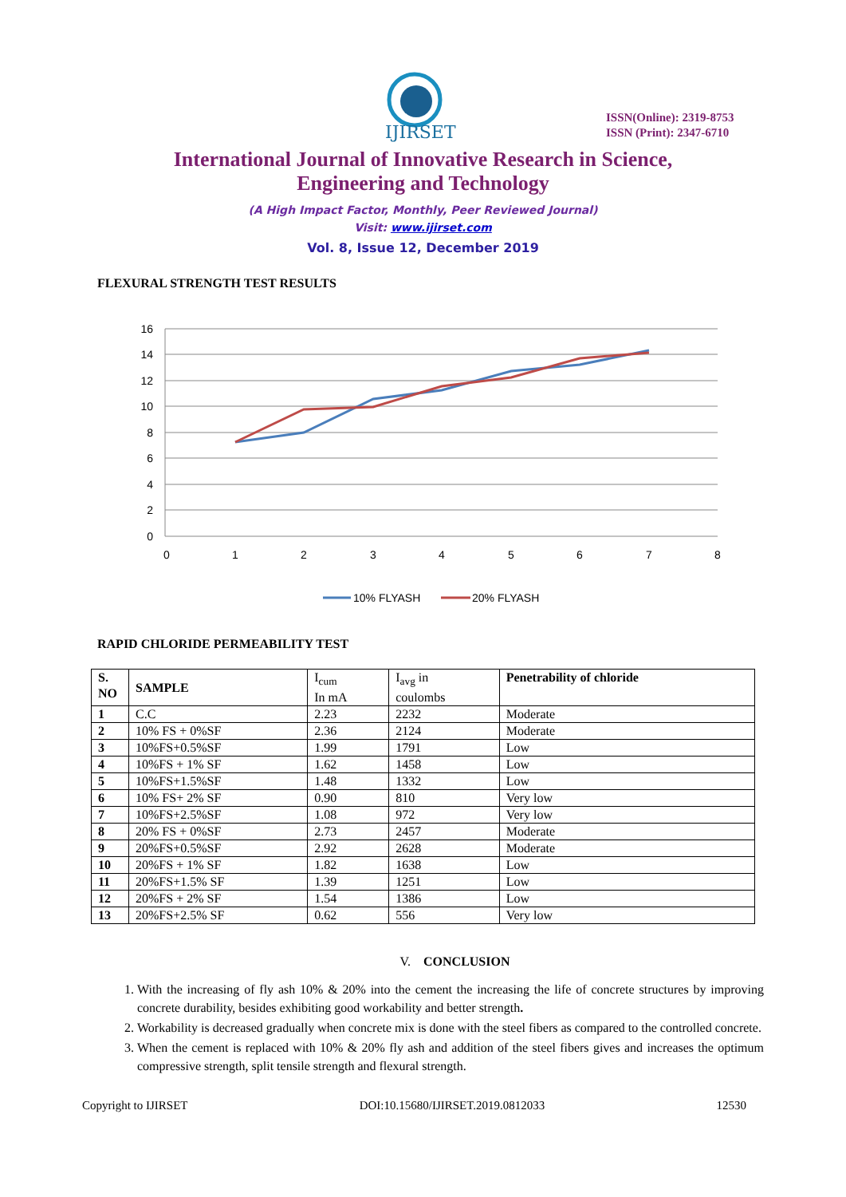IJIRSET
ISSN(Online): 2319-8753
ISSN (Print): 2347-6710
International Journal of Innovative Research in Science,
Engineering and Technology
(A High Impact Factor, Monthly, Peer Reviewed Journal)
Visit: www.ijirset.com
Vol. 8, Issue 12, December 2019
FLEXURAL STRENGTH TEST RESULTS
16
14
12
10
8
6
4
2
0
0
1
2
3
4
5
6
7
8
10% FLYASH
20% FLYASH
RAPID CHLORIDE PERMEABILITY TEST
| S. NO | SAMPLE | I<sub>cum</sub> In mA | I<sub>avg</sub> in coulombs | Penetrability of chloride |
| 1 | C.C | 2.23 | 2232 | Moderate |
| 2 | 10% FS + 0%SF | 2.36 | 2124 | Moderate |
| 3 | 10%FS+0.5%SF | 1.99 | 1791 | Low |
| 4 | 10%FS + 1% SF | 1.62 | 1458 | Low |
| 5 | 10%FS+1.5%SF | 1.48 | 1332 | Low |
| 6 | 10% FS+ 2% SF | 0.90 | 810 | Very low |
| 7 | 10%FS+2.5%SF | 1.08 | 972 | Very low |
| 8 | 20% FS + 0%SF | 2.73 | 2457 | Moderate |
| 9 | 20%FS+0.5%SF | 2.92 | 2628 | Moderate |
| 10 | 20%FS + 1% SF | 1.82 | 1638 | Low |
| 11 | 20%FS+1.5% SF | 1.39 | 1251 | Low |
| 12 | 20%FS + 2% SF | 1.54 | 1386 | Low |
| 13 | 20%FS+2.5% SF | 0.62 | 556 | Very low |
V. CONCLUSION
1. With the increasing of fly ash 10% & 20% into the cement the increasing the life of concrete structures by improving concrete durability, besides exhibiting good workability and better strength.
2. Workability is decreased gradually when concrete mix is done with the steel fibers as compared to the controlled concrete.
3. When the cement is replaced with 10% & 20% fly ash and addition of the steel fibers gives and increases the optimum compressive strength, split tensile strength and flexural strength.
Copyright to IJIRSET DOI:10.15680/IJIRSET.2019.0812033 12530